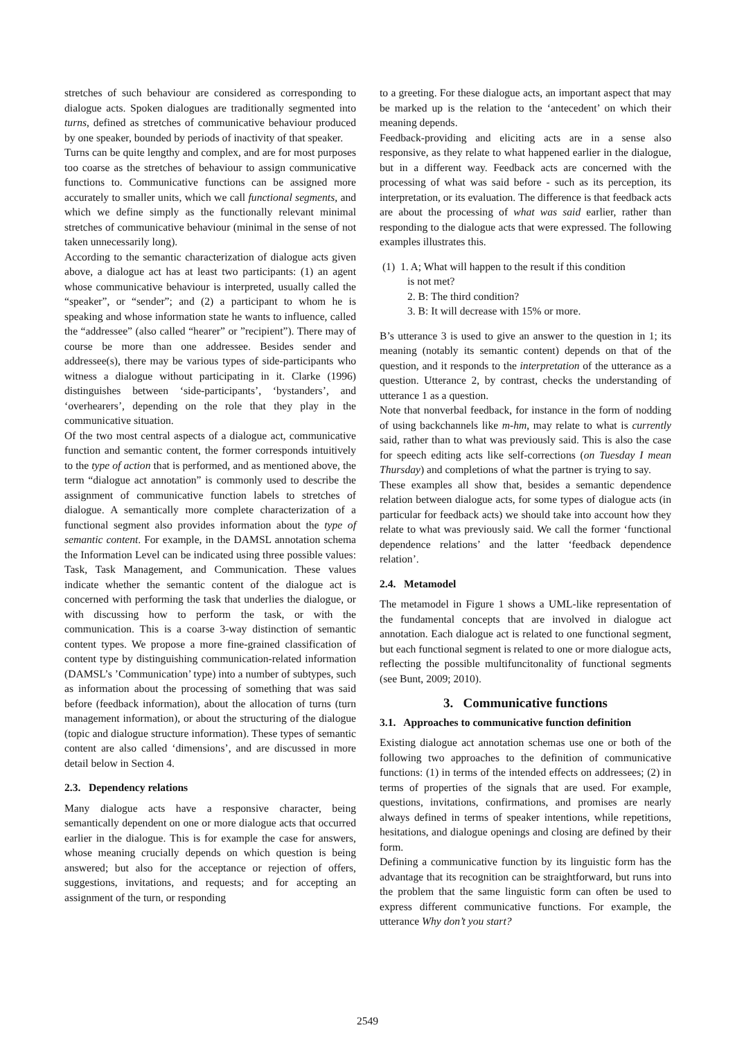stretches of such behaviour are considered as corresponding to dialogue acts. Spoken dialogues are traditionally segmented into turns, defined as stretches of communicative behaviour produced by one speaker, bounded by periods of inactivity of that speaker.
Turns can be quite lengthy and complex, and are for most purposes too coarse as the stretches of behaviour to assign communicative functions to. Communicative functions can be assigned more accurately to smaller units, which we call functional segments, and which we define simply as the functionally relevant minimal stretches of communicative behaviour (minimal in the sense of not taken unnecessarily long).
According to the semantic characterization of dialogue acts given above, a dialogue act has at least two participants: (1) an agent whose communicative behaviour is interpreted, usually called the “speaker”, or “sender”; and (2) a participant to whom he is speaking and whose information state he wants to influence, called the “addressee” (also called “hearer” or ”recipient”). There may of course be more than one addressee. Besides sender and addressee(s), there may be various types of side-participants who witness a dialogue without participating in it. Clarke (1996) distinguishes between ‘side-participants’, ‘bystanders’, and ‘overhearers’, depending on the role that they play in the communicative situation.
Of the two most central aspects of a dialogue act, communicative function and semantic content, the former corresponds intuitively to the type of action that is performed, and as mentioned above, the term “dialogue act annotation” is commonly used to describe the assignment of communicative function labels to stretches of dialogue. A semantically more complete characterization of a functional segment also provides information about the type of semantic content. For example, in the DAMSL annotation schema the Information Level can be indicated using three possible values: Task, Task Management, and Communication. These values indicate whether the semantic content of the dialogue act is concerned with performing the task that underlies the dialogue, or with discussing how to perform the task, or with the communication. This is a coarse 3-way distinction of semantic content types. We propose a more fine-grained classification of content type by distinguishing communication-related information (DAMSL’s ’Communication’ type) into a number of subtypes, such as information about the processing of something that was said before (feedback information), about the allocation of turns (turn management information), or about the structuring of the dialogue (topic and dialogue structure information). These types of semantic content are also called ‘dimensions’, and are discussed in more detail below in Section 4.
2.3. Dependency relations
Many dialogue acts have a responsive character, being semantically dependent on one or more dialogue acts that occurred earlier in the dialogue. This is for example the case for answers, whose meaning crucially depends on which question is being answered; but also for the acceptance or rejection of offers, suggestions, invitations, and requests; and for accepting an assignment of the turn, or responding
to a greeting. For these dialogue acts, an important aspect that may be marked up is the relation to the ‘antecedent’ on which their meaning depends.
Feedback-providing and eliciting acts are in a sense also responsive, as they relate to what happened earlier in the dialogue, but in a different way. Feedback acts are concerned with the processing of what was said before - such as its perception, its interpretation, or its evaluation. The difference is that feedback acts are about the processing of what was said earlier, rather than responding to the dialogue acts that were expressed. The following examples illustrates this.
(1) 1. A; What will happen to the result if this condition
is not met?
2. B: The third condition?
3. B: It will decrease with 15% or more.
B’s utterance 3 is used to give an answer to the question in 1; its meaning (notably its semantic content) depends on that of the question, and it responds to the interpretation of the utterance as a question. Utterance 2, by contrast, checks the understanding of utterance 1 as a question.
Note that nonverbal feedback, for instance in the form of nodding of using backchannels like m-hm, may relate to what is currently said, rather than to what was previously said. This is also the case for speech editing acts like self-corrections (on Tuesday I mean Thursday) and completions of what the partner is trying to say.
These examples all show that, besides a semantic dependence relation between dialogue acts, for some types of dialogue acts (in particular for feedback acts) we should take into account how they relate to what was previously said. We call the former ‘functional dependence relations’ and the latter ‘feedback dependence relation’.
2.4. Metamodel
The metamodel in Figure 1 shows a UML-like representation of the fundamental concepts that are involved in dialogue act annotation. Each dialogue act is related to one functional segment, but each functional segment is related to one or more dialogue acts, reflecting the possible multifuncitonality of functional segments (see Bunt, 2009; 2010).
3. Communicative functions
3.1. Approaches to communicative function definition
Existing dialogue act annotation schemas use one or both of the following two approaches to the definition of communicative functions: (1) in terms of the intended effects on addressees; (2) in terms of properties of the signals that are used. For example, questions, invitations, confirmations, and promises are nearly always defined in terms of speaker intentions, while repetitions, hesitations, and dialogue openings and closing are defined by their form.
Defining a communicative function by its linguistic form has the advantage that its recognition can be straightforward, but runs into the problem that the same linguistic form can often be used to express different communicative functions. For example, the utterance Why don’t you start?
2549